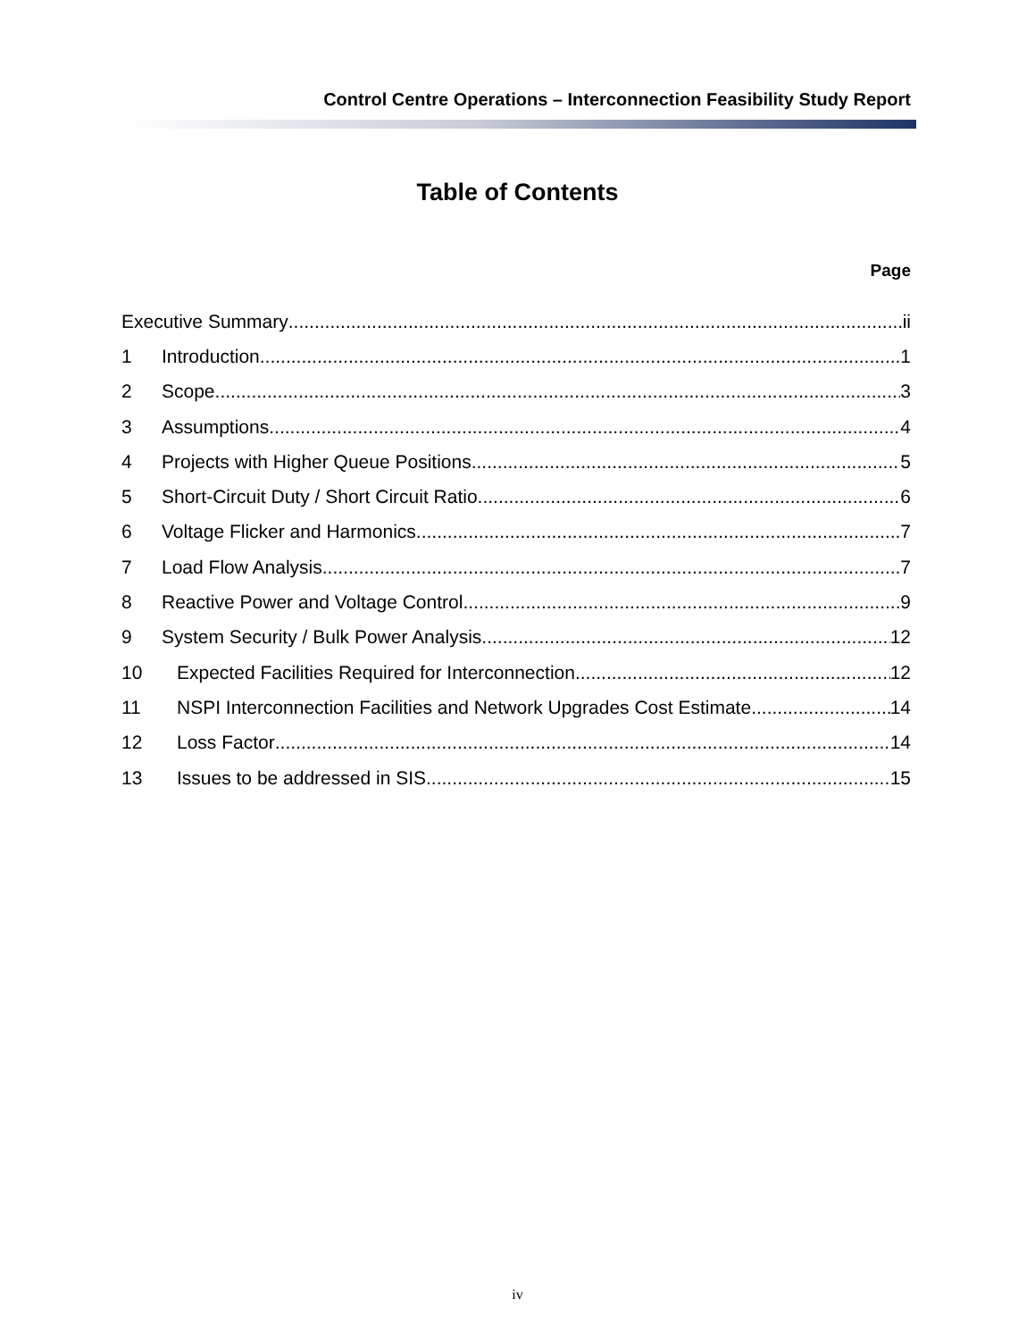Control Centre Operations – Interconnection Feasibility Study Report
Table of Contents
Page
Executive Summary ii
1 Introduction 1
2 Scope 3
3 Assumptions 4
4 Projects with Higher Queue Positions 5
5 Short-Circuit Duty / Short Circuit Ratio 6
6 Voltage Flicker and Harmonics 7
7 Load Flow Analysis 7
8 Reactive Power and Voltage Control 9
9 System Security / Bulk Power Analysis 12
10 Expected Facilities Required for Interconnection 12
11 NSPI Interconnection Facilities and Network Upgrades Cost Estimate 14
12 Loss Factor 14
13 Issues to be addressed in SIS 15
iv